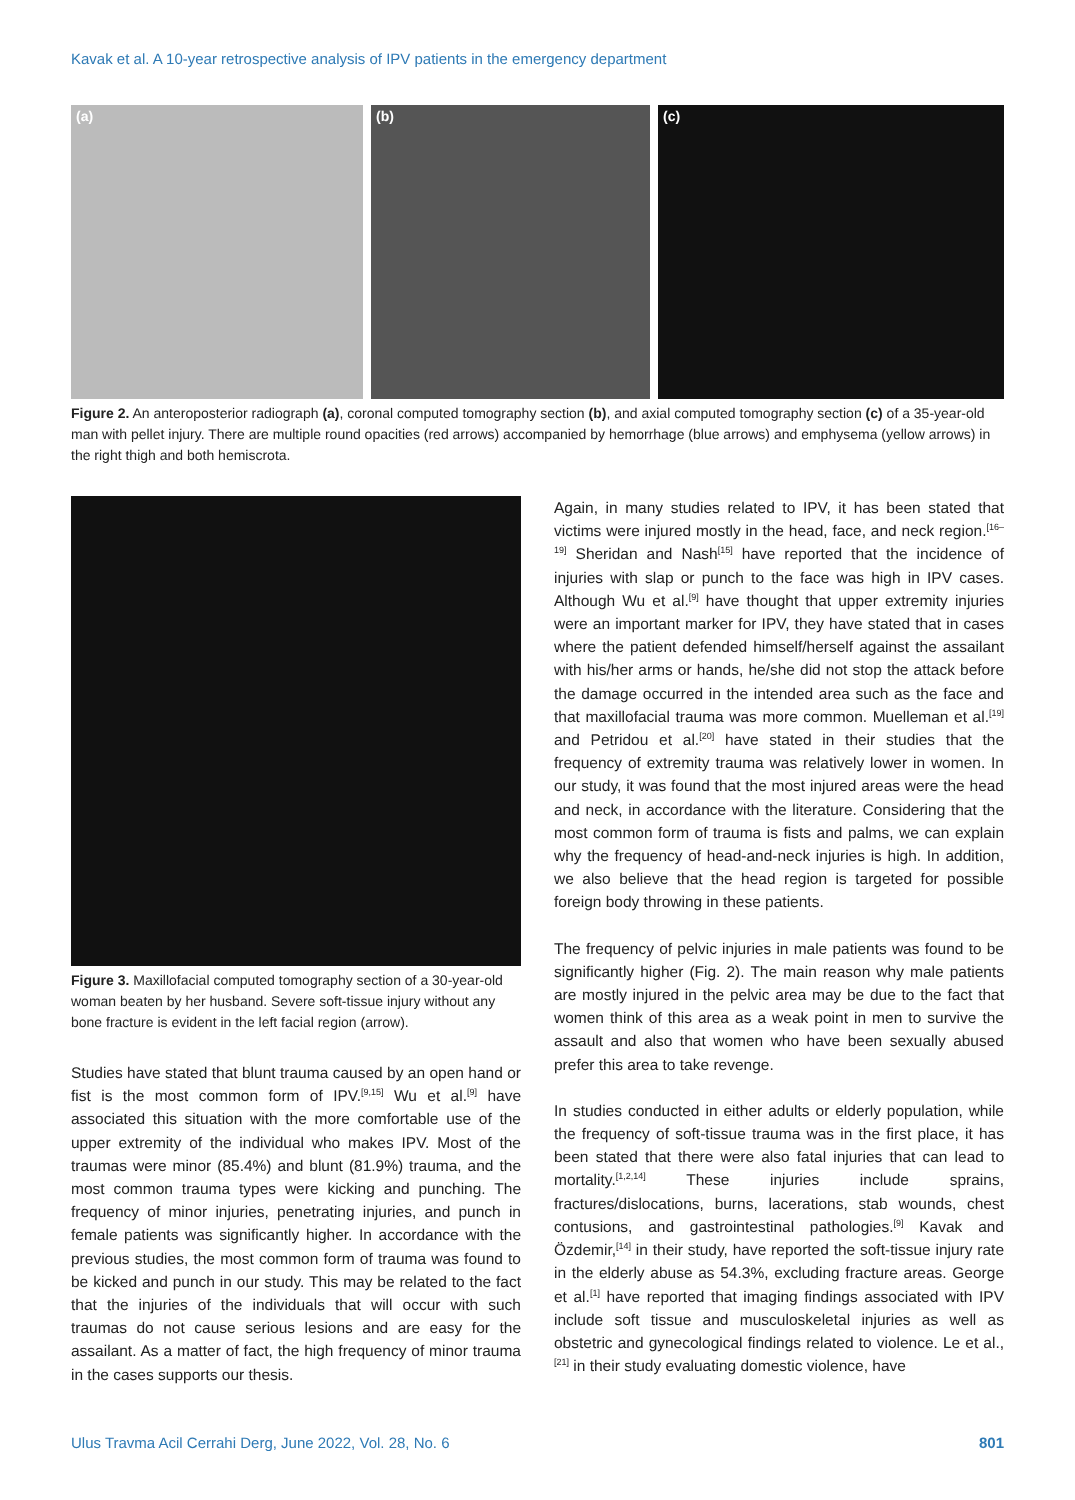Kavak et al. A 10-year retrospective analysis of IPV patients in the emergency department
(a) (b) (c)
Figure 2. An anteroposterior radiograph (a), coronal computed tomography section (b), and axial computed tomography section (c) of a 35-year-old man with pellet injury. There are multiple round opacities (red arrows) accompanied by hemorrhage (blue arrows) and emphysema (yellow arrows) in the right thigh and both hemiscrota.
Figure 3. Maxillofacial computed tomography section of a 30-year-old woman beaten by her husband. Severe soft-tissue injury without any bone fracture is evident in the left facial region (arrow).
Studies have stated that blunt trauma caused by an open hand or fist is the most common form of IPV.<sup>[9,15]</sup> Wu et al.<sup>[9]</sup> have associated this situation with the more comfortable use of the upper extremity of the individual who makes IPV. Most of the traumas were minor (85.4%) and blunt (81.9%) trauma, and the most common trauma types were kicking and punching. The frequency of minor injuries, penetrating injuries, and punch in female patients was significantly higher. In accordance with the previous studies, the most common form of trauma was found to be kicked and punch in our study. This may be related to the fact that the injuries of the individuals that will occur with such traumas do not cause serious lesions and are easy for the assailant. As a matter of fact, the high frequency of minor trauma in the cases supports our thesis.
Again, in many studies related to IPV, it has been stated that victims were injured mostly in the head, face, and neck region.<sup>[16–19]</sup> Sheridan and Nash<sup>[15]</sup> have reported that the incidence of injuries with slap or punch to the face was high in IPV cases. Although Wu et al.<sup>[9]</sup> have thought that upper extremity injuries were an important marker for IPV, they have stated that in cases where the patient defended himself/herself against the assailant with his/her arms or hands, he/she did not stop the attack before the damage occurred in the intended area such as the face and that maxillofacial trauma was more common. Muelleman et al.<sup>[19]</sup> and Petridou et al.<sup>[20]</sup> have stated in their studies that the frequency of extremity trauma was relatively lower in women. In our study, it was found that the most injured areas were the head and neck, in accordance with the literature. Considering that the most common form of trauma is fists and palms, we can explain why the frequency of head-and-neck injuries is high. In addition, we also believe that the head region is targeted for possible foreign body throwing in these patients.
The frequency of pelvic injuries in male patients was found to be significantly higher (Fig. 2). The main reason why male patients are mostly injured in the pelvic area may be due to the fact that women think of this area as a weak point in men to survive the assault and also that women who have been sexually abused prefer this area to take revenge.
In studies conducted in either adults or elderly population, while the frequency of soft-tissue trauma was in the first place, it has been stated that there were also fatal injuries that can lead to mortality.<sup>[1,2,14]</sup> These injuries include sprains, fractures/dislocations, burns, lacerations, stab wounds, chest contusions, and gastrointestinal pathologies.<sup>[9]</sup> Kavak and Özdemir,<sup>[14]</sup> in their study, have reported the soft-tissue injury rate in the elderly abuse as 54.3%, excluding fracture areas. George et al.<sup>[1]</sup> have reported that imaging findings associated with IPV include soft tissue and musculoskeletal injuries as well as obstetric and gynecological findings related to violence. Le et al.,<sup>[21]</sup> in their study evaluating domestic violence, have
Ulus Travma Acil Cerrahi Derg, June 2022, Vol. 28, No. 6 801